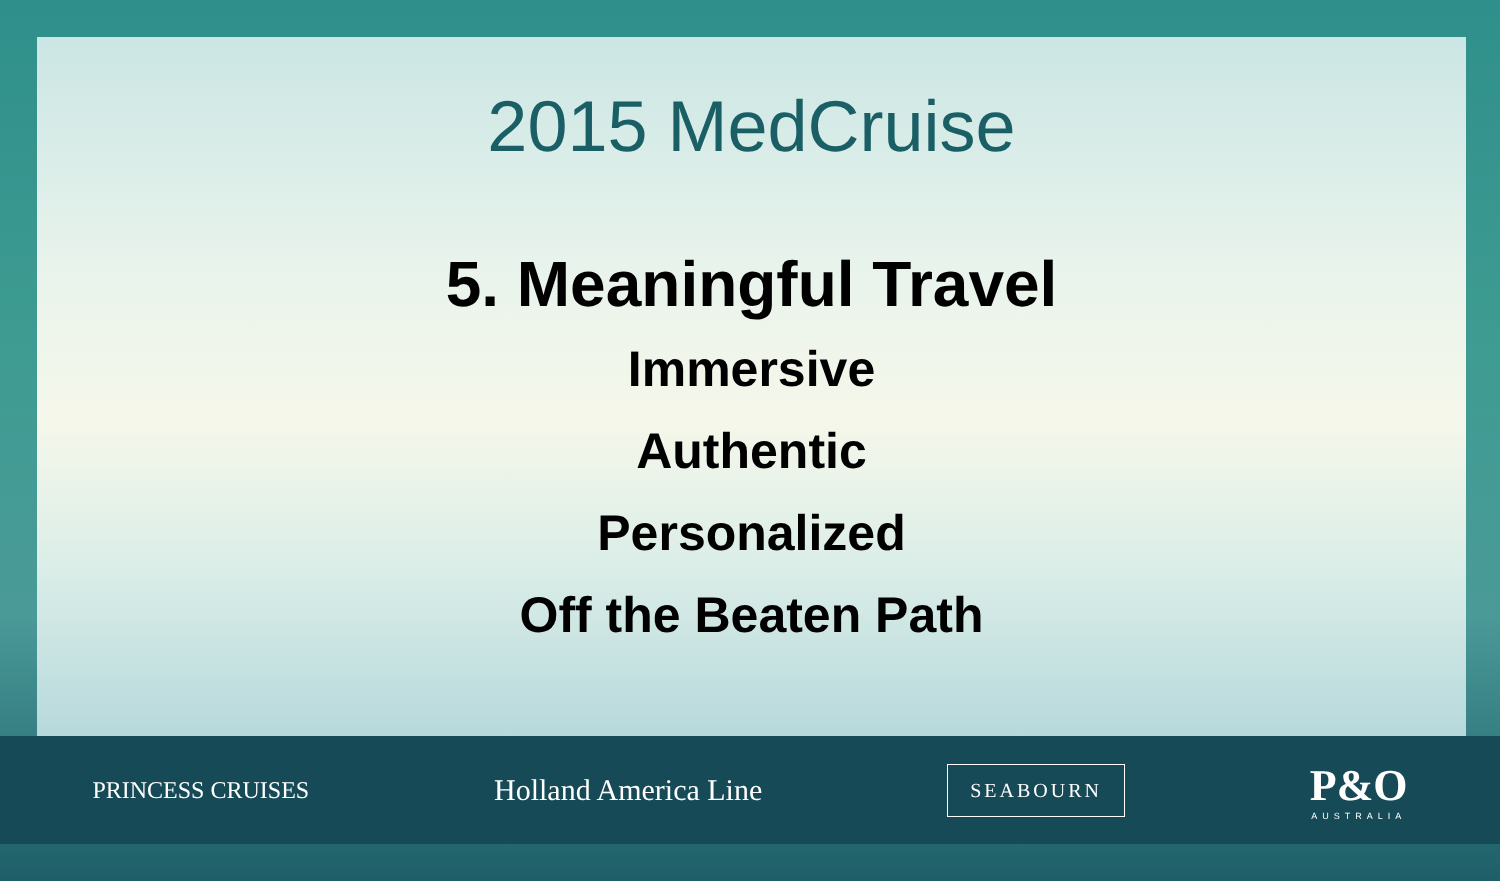2015 MedCruise
5. Meaningful Travel
Immersive
Authentic
Personalized
Off the Beaten Path
PRINCESS CRUISES
Holland America Line
SEABOURN
P&O
AUSTRALIA